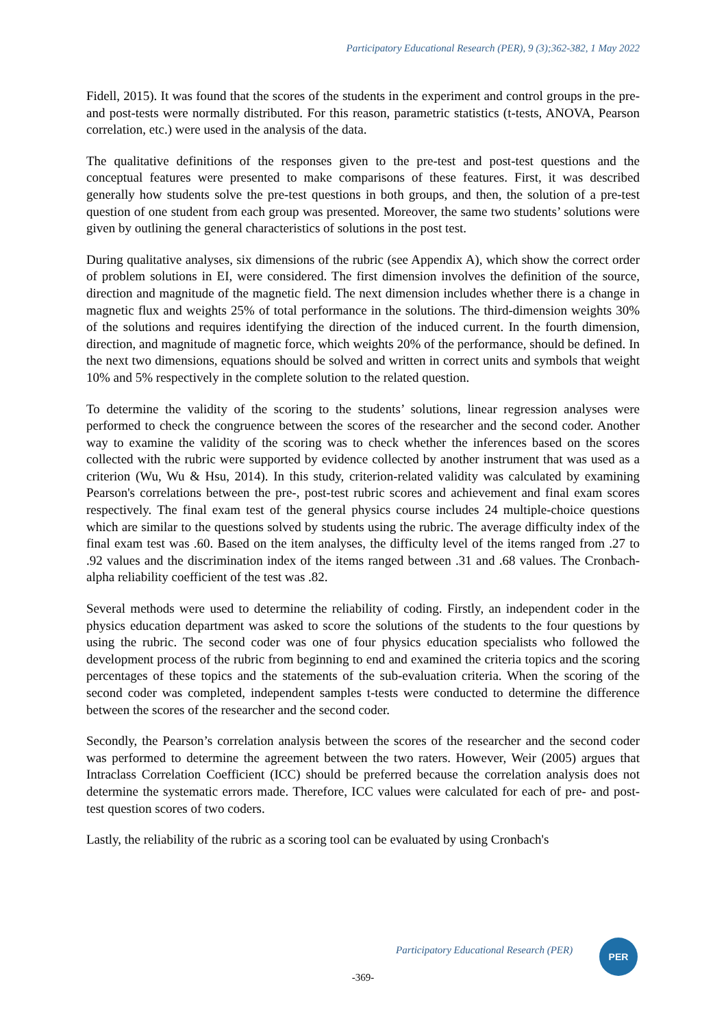Participatory Educational Research (PER), 9 (3);362-382, 1 May 2022
Fidell, 2015). It was found that the scores of the students in the experiment and control groups in the pre- and post-tests were normally distributed. For this reason, parametric statistics (t-tests, ANOVA, Pearson correlation, etc.) were used in the analysis of the data.
The qualitative definitions of the responses given to the pre-test and post-test questions and the conceptual features were presented to make comparisons of these features. First, it was described generally how students solve the pre-test questions in both groups, and then, the solution of a pre-test question of one student from each group was presented. Moreover, the same two students’ solutions were given by outlining the general characteristics of solutions in the post test.
During qualitative analyses, six dimensions of the rubric (see Appendix A), which show the correct order of problem solutions in EI, were considered. The first dimension involves the definition of the source, direction and magnitude of the magnetic field. The next dimension includes whether there is a change in magnetic flux and weights 25% of total performance in the solutions. The third-dimension weights 30% of the solutions and requires identifying the direction of the induced current. In the fourth dimension, direction, and magnitude of magnetic force, which weights 20% of the performance, should be defined. In the next two dimensions, equations should be solved and written in correct units and symbols that weight 10% and 5% respectively in the complete solution to the related question.
To determine the validity of the scoring to the students’ solutions, linear regression analyses were performed to check the congruence between the scores of the researcher and the second coder. Another way to examine the validity of the scoring was to check whether the inferences based on the scores collected with the rubric were supported by evidence collected by another instrument that was used as a criterion (Wu, Wu & Hsu, 2014). In this study, criterion-related validity was calculated by examining Pearson's correlations between the pre-, post-test rubric scores and achievement and final exam scores respectively. The final exam test of the general physics course includes 24 multiple-choice questions which are similar to the questions solved by students using the rubric. The average difficulty index of the final exam test was .60. Based on the item analyses, the difficulty level of the items ranged from .27 to .92 values and the discrimination index of the items ranged between .31 and .68 values. The Cronbach-alpha reliability coefficient of the test was .82.
Several methods were used to determine the reliability of coding. Firstly, an independent coder in the physics education department was asked to score the solutions of the students to the four questions by using the rubric. The second coder was one of four physics education specialists who followed the development process of the rubric from beginning to end and examined the criteria topics and the scoring percentages of these topics and the statements of the sub-evaluation criteria. When the scoring of the second coder was completed, independent samples t-tests were conducted to determine the difference between the scores of the researcher and the second coder.
Secondly, the Pearson’s correlation analysis between the scores of the researcher and the second coder was performed to determine the agreement between the two raters. However, Weir (2005) argues that Intraclass Correlation Coefficient (ICC) should be preferred because the correlation analysis does not determine the systematic errors made. Therefore, ICC values were calculated for each of pre- and post-test question scores of two coders.
Lastly, the reliability of the rubric as a scoring tool can be evaluated by using Cronbach's
Participatory Educational Research (PER)
PER
-369-